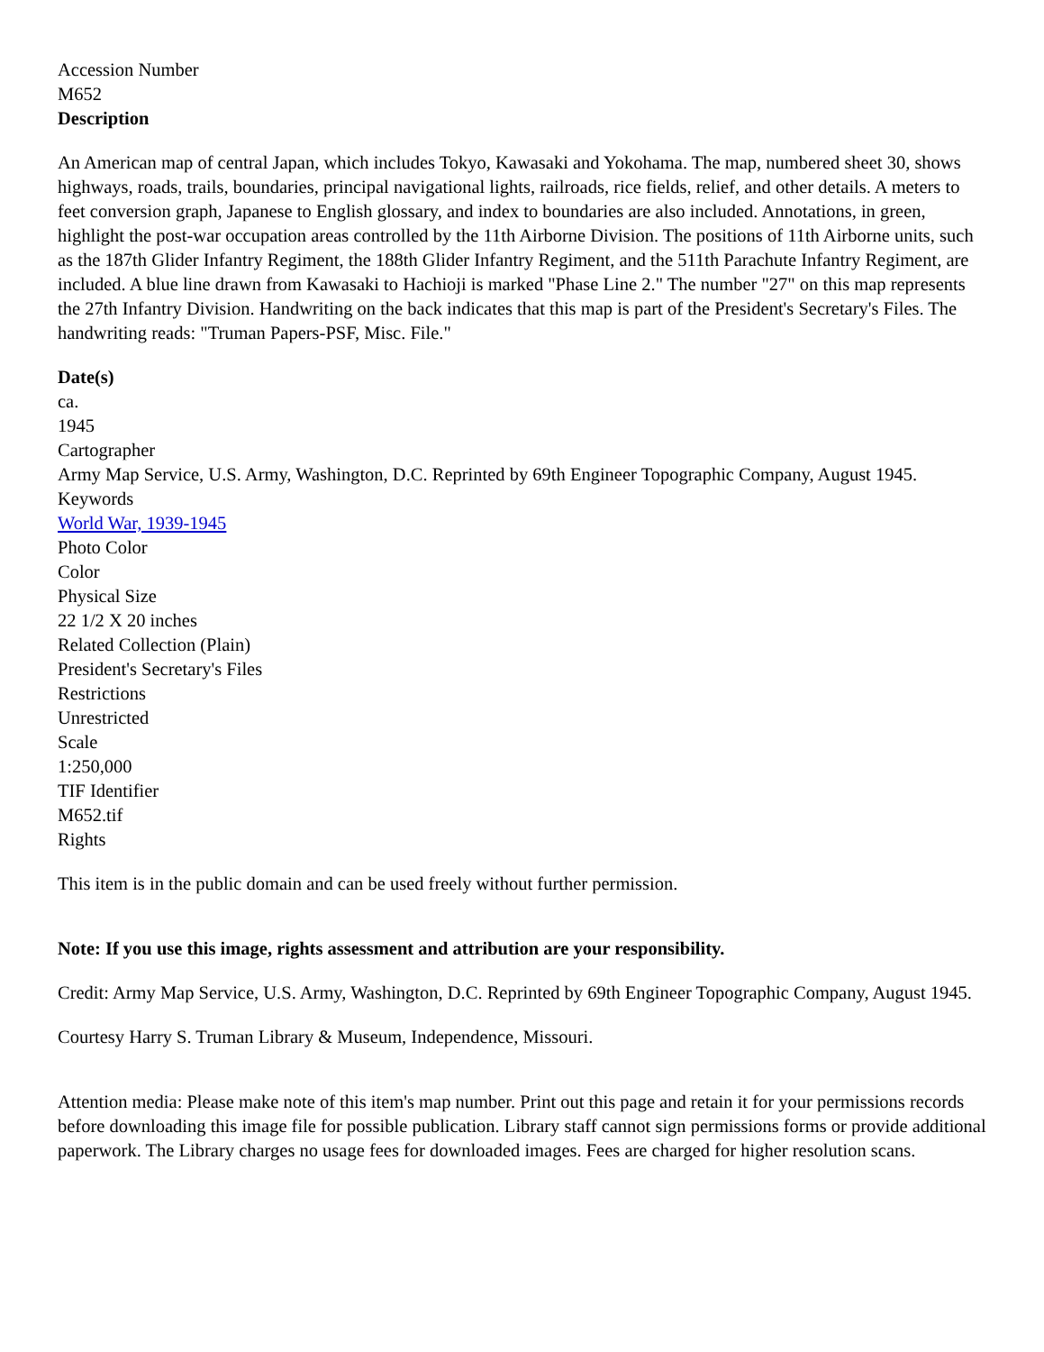Accession Number
M652
Description
An American map of central Japan, which includes Tokyo, Kawasaki and Yokohama. The map, numbered sheet 30, shows highways, roads, trails, boundaries, principal navigational lights, railroads, rice fields, relief, and other details. A meters to feet conversion graph, Japanese to English glossary, and index to boundaries are also included. Annotations, in green, highlight the post-war occupation areas controlled by the 11th Airborne Division. The positions of 11th Airborne units, such as the 187th Glider Infantry Regiment, the 188th Glider Infantry Regiment, and the 511th Parachute Infantry Regiment, are included. A blue line drawn from Kawasaki to Hachioji is marked "Phase Line 2." The number "27" on this map represents the 27th Infantry Division. Handwriting on the back indicates that this map is part of the President's Secretary's Files. The handwriting reads: "Truman Papers-PSF, Misc. File."
Date(s)
ca.
1945
Cartographer
Army Map Service, U.S. Army, Washington, D.C. Reprinted by 69th Engineer Topographic Company, August 1945.
Keywords
World War, 1939-1945
Photo Color
Color
Physical Size
22 1/2 X 20 inches
Related Collection (Plain)
President's Secretary's Files
Restrictions
Unrestricted
Scale
1:250,000
TIF Identifier
M652.tif
Rights
This item is in the public domain and can be used freely without further permission.
Note: If you use this image, rights assessment and attribution are your responsibility.
Credit: Army Map Service, U.S. Army, Washington, D.C. Reprinted by 69th Engineer Topographic Company, August 1945.
Courtesy Harry S. Truman Library & Museum, Independence, Missouri.
Attention media: Please make note of this item's map number. Print out this page and retain it for your permissions records before downloading this image file for possible publication. Library staff cannot sign permissions forms or provide additional paperwork. The Library charges no usage fees for downloaded images. Fees are charged for higher resolution scans.